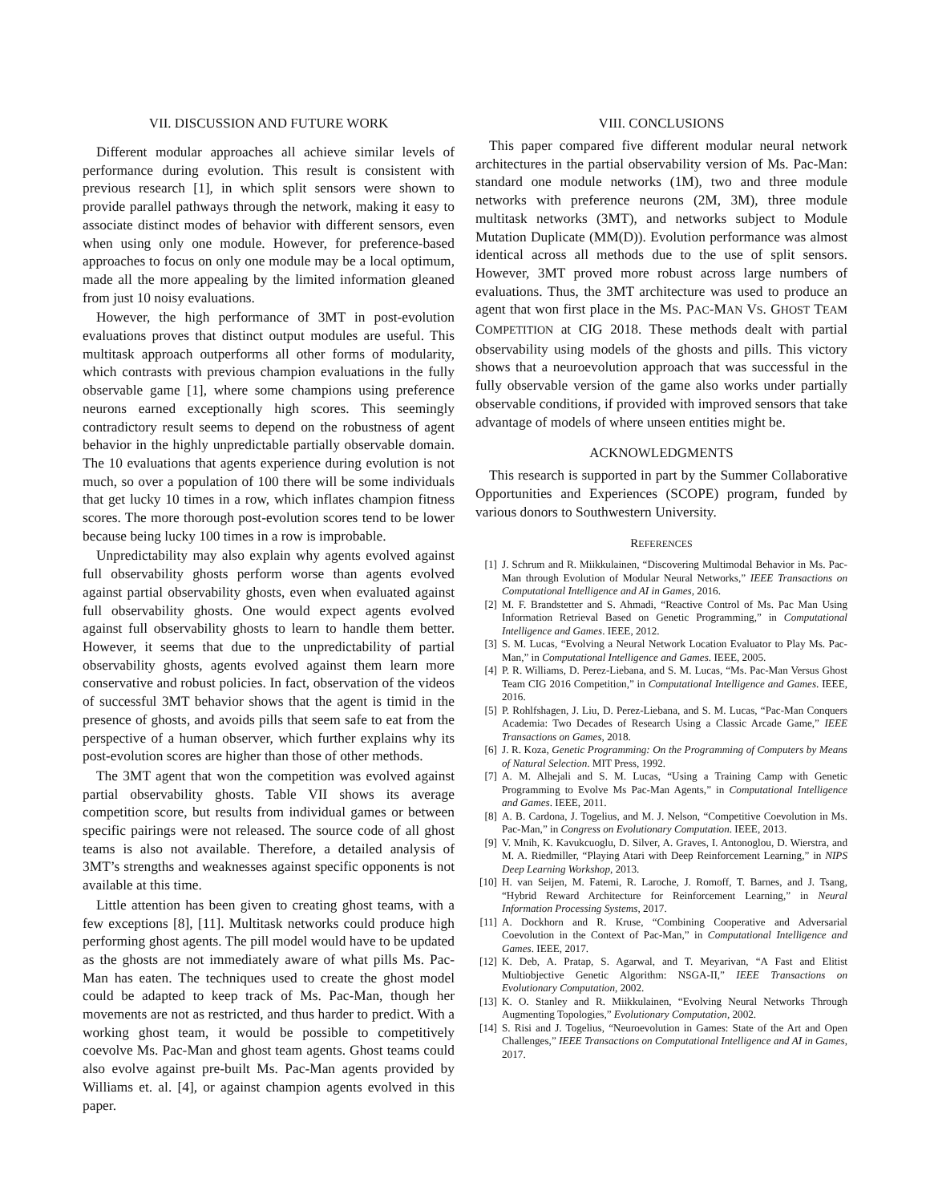VII. DISCUSSION AND FUTURE WORK
Different modular approaches all achieve similar levels of performance during evolution. This result is consistent with previous research [1], in which split sensors were shown to provide parallel pathways through the network, making it easy to associate distinct modes of behavior with different sensors, even when using only one module. However, for preference-based approaches to focus on only one module may be a local optimum, made all the more appealing by the limited information gleaned from just 10 noisy evaluations.
However, the high performance of 3MT in post-evolution evaluations proves that distinct output modules are useful. This multitask approach outperforms all other forms of modularity, which contrasts with previous champion evaluations in the fully observable game [1], where some champions using preference neurons earned exceptionally high scores. This seemingly contradictory result seems to depend on the robustness of agent behavior in the highly unpredictable partially observable domain. The 10 evaluations that agents experience during evolution is not much, so over a population of 100 there will be some individuals that get lucky 10 times in a row, which inflates champion fitness scores. The more thorough post-evolution scores tend to be lower because being lucky 100 times in a row is improbable.
Unpredictability may also explain why agents evolved against full observability ghosts perform worse than agents evolved against partial observability ghosts, even when evaluated against full observability ghosts. One would expect agents evolved against full observability ghosts to learn to handle them better. However, it seems that due to the unpredictability of partial observability ghosts, agents evolved against them learn more conservative and robust policies. In fact, observation of the videos of successful 3MT behavior shows that the agent is timid in the presence of ghosts, and avoids pills that seem safe to eat from the perspective of a human observer, which further explains why its post-evolution scores are higher than those of other methods.
The 3MT agent that won the competition was evolved against partial observability ghosts. Table VII shows its average competition score, but results from individual games or between specific pairings were not released. The source code of all ghost teams is also not available. Therefore, a detailed analysis of 3MT’s strengths and weaknesses against specific opponents is not available at this time.
Little attention has been given to creating ghost teams, with a few exceptions [8], [11]. Multitask networks could produce high performing ghost agents. The pill model would have to be updated as the ghosts are not immediately aware of what pills Ms. Pac-Man has eaten. The techniques used to create the ghost model could be adapted to keep track of Ms. Pac-Man, though her movements are not as restricted, and thus harder to predict. With a working ghost team, it would be possible to competitively coevolve Ms. Pac-Man and ghost team agents. Ghost teams could also evolve against pre-built Ms. Pac-Man agents provided by Williams et. al. [4], or against champion agents evolved in this paper.
VIII. CONCLUSIONS
This paper compared five different modular neural network architectures in the partial observability version of Ms. Pac-Man: standard one module networks (1M), two and three module networks with preference neurons (2M, 3M), three module multitask networks (3MT), and networks subject to Module Mutation Duplicate (MM(D)). Evolution performance was almost identical across all methods due to the use of split sensors. However, 3MT proved more robust across large numbers of evaluations. Thus, the 3MT architecture was used to produce an agent that won first place in the MS. PAC-MAN VS. GHOST TEAM COMPETITION at CIG 2018. These methods dealt with partial observability using models of the ghosts and pills. This victory shows that a neuroevolution approach that was successful in the fully observable version of the game also works under partially observable conditions, if provided with improved sensors that take advantage of models of where unseen entities might be.
ACKNOWLEDGMENTS
This research is supported in part by the Summer Collaborative Opportunities and Experiences (SCOPE) program, funded by various donors to Southwestern University.
REFERENCES
[1] J. Schrum and R. Miikkulainen, “Discovering Multimodal Behavior in Ms. Pac-Man through Evolution of Modular Neural Networks,” IEEE Transactions on Computational Intelligence and AI in Games, 2016.
[2] M. F. Brandstetter and S. Ahmadi, “Reactive Control of Ms. Pac Man Using Information Retrieval Based on Genetic Programming,” in Computational Intelligence and Games. IEEE, 2012.
[3] S. M. Lucas, “Evolving a Neural Network Location Evaluator to Play Ms. Pac-Man,” in Computational Intelligence and Games. IEEE, 2005.
[4] P. R. Williams, D. Perez-Liebana, and S. M. Lucas, “Ms. Pac-Man Versus Ghost Team CIG 2016 Competition,” in Computational Intelligence and Games. IEEE, 2016.
[5] P. Rohlfshagen, J. Liu, D. Perez-Liebana, and S. M. Lucas, “Pac-Man Conquers Academia: Two Decades of Research Using a Classic Arcade Game,” IEEE Transactions on Games, 2018.
[6] J. R. Koza, Genetic Programming: On the Programming of Computers by Means of Natural Selection. MIT Press, 1992.
[7] A. M. Alhejali and S. M. Lucas, “Using a Training Camp with Genetic Programming to Evolve Ms Pac-Man Agents,” in Computational Intelligence and Games. IEEE, 2011.
[8] A. B. Cardona, J. Togelius, and M. J. Nelson, “Competitive Coevolution in Ms. Pac-Man,” in Congress on Evolutionary Computation. IEEE, 2013.
[9] V. Mnih, K. Kavukcuoglu, D. Silver, A. Graves, I. Antonoglou, D. Wierstra, and M. A. Riedmiller, “Playing Atari with Deep Reinforcement Learning,” in NIPS Deep Learning Workshop, 2013.
[10] H. van Seijen, M. Fatemi, R. Laroche, J. Romoff, T. Barnes, and J. Tsang, “Hybrid Reward Architecture for Reinforcement Learning,” in Neural Information Processing Systems, 2017.
[11] A. Dockhorn and R. Kruse, “Combining Cooperative and Adversarial Coevolution in the Context of Pac-Man,” in Computational Intelligence and Games. IEEE, 2017.
[12] K. Deb, A. Pratap, S. Agarwal, and T. Meyarivan, “A Fast and Elitist Multiobjective Genetic Algorithm: NSGA-II,” IEEE Transactions on Evolutionary Computation, 2002.
[13] K. O. Stanley and R. Miikkulainen, “Evolving Neural Networks Through Augmenting Topologies,” Evolutionary Computation, 2002.
[14] S. Risi and J. Togelius, “Neuroevolution in Games: State of the Art and Open Challenges,” IEEE Transactions on Computational Intelligence and AI in Games, 2017.